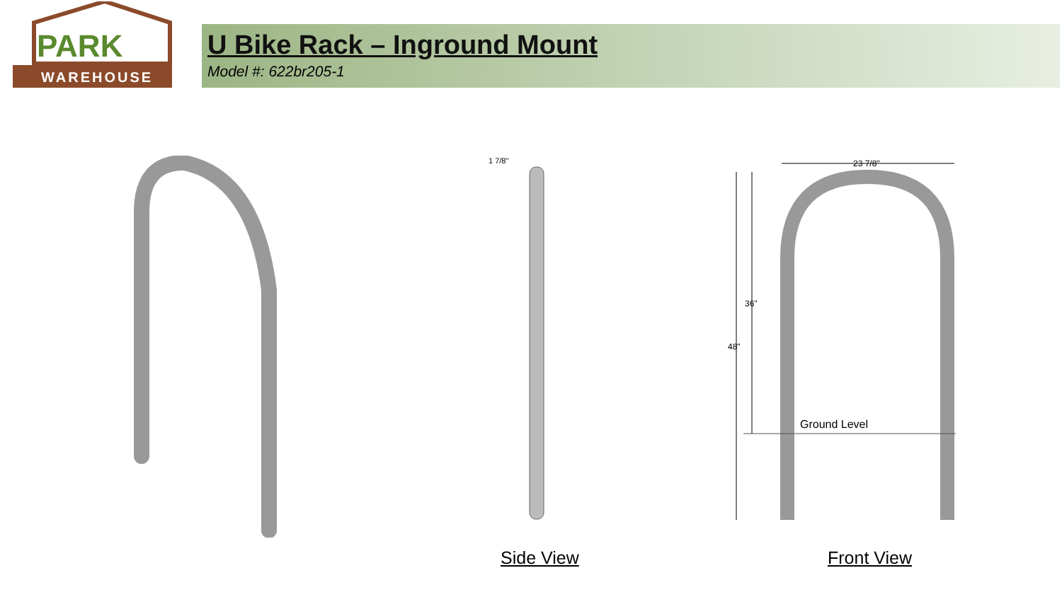PARK
WAREHOUSE
U Bike Rack – Inground Mount
Model #: 622br205-1
1 7/8"
23 7/8"
48"
36"
Ground Level
Side View Front View